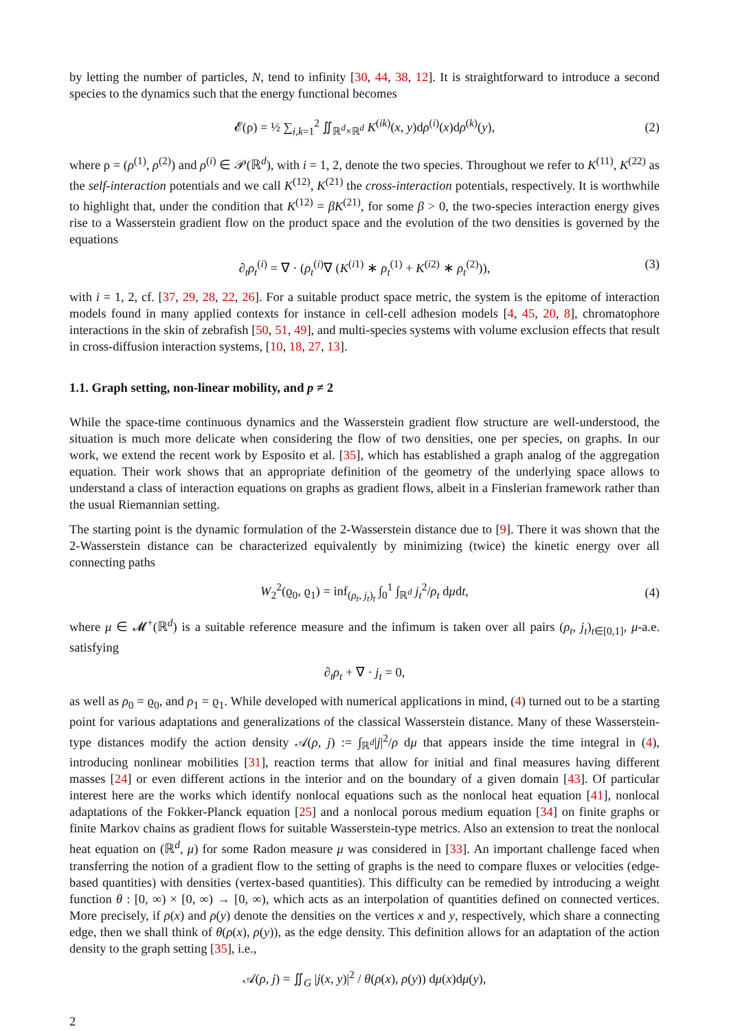by letting the number of particles, N, tend to infinity [30, 44, 38, 12]. It is straightforward to introduce a second species to the dynamics such that the energy functional becomes
𝓔(ρ) = ½ ∑<sub>i,k=1</sub><sup>2</sup> ∬<sub>ℝ<sup>d</sup>×ℝ<sup>d</sup></sub> K<sup>(ik)</sup>(x, y)dρ<sup>(i)</sup>(x)dρ<sup>(k)</sup>(y), (2)
where ρ = (ρ<sup>(1)</sup>, ρ<sup>(2)</sup>) and ρ<sup>(i)</sup> ∈ 𝒫(ℝ<sup>d</sup>), with i = 1, 2, denote the two species. Throughout we refer to K<sup>(11)</sup>, K<sup>(22)</sup> as the self-interaction potentials and we call K<sup>(12)</sup>, K<sup>(21)</sup> the cross-interaction potentials, respectively. It is worthwhile to highlight that, under the condition that K<sup>(12)</sup> = βK<sup>(21)</sup>, for some β > 0, the two-species interaction energy gives rise to a Wasserstein gradient flow on the product space and the evolution of the two densities is governed by the equations
∂<sub>t</sub>ρ<sub>t</sub><sup>(i)</sup> = ∇ · (ρ<sub>t</sub><sup>(i)</sup>∇ (K<sup>(i1)</sup> ∗ ρ<sub>t</sub><sup>(1)</sup> + K<sup>(i2)</sup> ∗ ρ<sub>t</sub><sup>(2)</sup>)), (3)
with i = 1, 2, cf. [37, 29, 28, 22, 26]. For a suitable product space metric, the system is the epitome of interaction models found in many applied contexts for instance in cell-cell adhesion models [4, 45, 20, 8], chromatophore interactions in the skin of zebrafish [50, 51, 49], and multi-species systems with volume exclusion effects that result in cross-diffusion interaction systems, [10, 18, 27, 13].
1.1. Graph setting, non-linear mobility, and p ≠ 2
While the space-time continuous dynamics and the Wasserstein gradient flow structure are well-understood, the situation is much more delicate when considering the flow of two densities, one per species, on graphs. In our work, we extend the recent work by Esposito et al. [35], which has established a graph analog of the aggregation equation. Their work shows that an appropriate definition of the geometry of the underlying space allows to understand a class of interaction equations on graphs as gradient flows, albeit in a Finslerian framework rather than the usual Riemannian setting.
The starting point is the dynamic formulation of the 2-Wasserstein distance due to [9]. There it was shown that the 2-Wasserstein distance can be characterized equivalently by minimizing (twice) the kinetic energy over all connecting paths
W<sub>2</sub><sup>2</sup>(ϱ<sub>0</sub>, ϱ<sub>1</sub>) = inf<sub>(ρ<sub>t</sub>, j<sub>t</sub>)<sub>t</sub></sub> ∫<sub>0</sub><sup>1</sup> ∫<sub>ℝ<sup>d</sup></sub> j<sub>t</sub><sup>2</sup>/ρ<sub>t</sub> dμdt, (4)
where μ ∈ 𝓜<sup>+</sup>(ℝ<sup>d</sup>) is a suitable reference measure and the infimum is taken over all pairs (ρ<sub>t</sub>, j<sub>t</sub>)<sub>t∈[0,1]</sub>, μ-a.e. satisfying
∂<sub>t</sub>ρ<sub>t</sub> + ∇ · j<sub>t</sub> = 0,
as well as ρ<sub>0</sub> = ϱ<sub>0</sub>, and ρ<sub>1</sub> = ϱ<sub>1</sub>. While developed with numerical applications in mind, (4) turned out to be a starting point for various adaptations and generalizations of the classical Wasserstein distance. Many of these Wasserstein-type distances modify the action density 𝒜(ρ, j) := ∫<sub>ℝ<sup>d</sup></sub>|j|<sup>2</sup>/ρ dμ that appears inside the time integral in (4), introducing nonlinear mobilities [31], reaction terms that allow for initial and final measures having different masses [24] or even different actions in the interior and on the boundary of a given domain [43]. Of particular interest here are the works which identify nonlocal equations such as the nonlocal heat equation [41], nonlocal adaptations of the Fokker-Planck equation [25] and a nonlocal porous medium equation [34] on finite graphs or finite Markov chains as gradient flows for suitable Wasserstein-type metrics. Also an extension to treat the nonlocal heat equation on (ℝ<sup>d</sup>, μ) for some Radon measure μ was considered in [33]. An important challenge faced when transferring the notion of a gradient flow to the setting of graphs is the need to compare fluxes or velocities (edge-based quantities) with densities (vertex-based quantities). This difficulty can be remedied by introducing a weight function θ : [0, ∞) × [0, ∞) → [0, ∞), which acts as an interpolation of quantities defined on connected vertices. More precisely, if ρ(x) and ρ(y) denote the densities on the vertices x and y, respectively, which share a connecting edge, then we shall think of θ(ρ(x), ρ(y)), as the edge density. This definition allows for an adaptation of the action density to the graph setting [35], i.e.,
𝒜(ρ, j) = ∬<sub>G</sub> |j(x, y)|<sup>2</sup> / θ(ρ(x), ρ(y)) dμ(x)dμ(y),
2